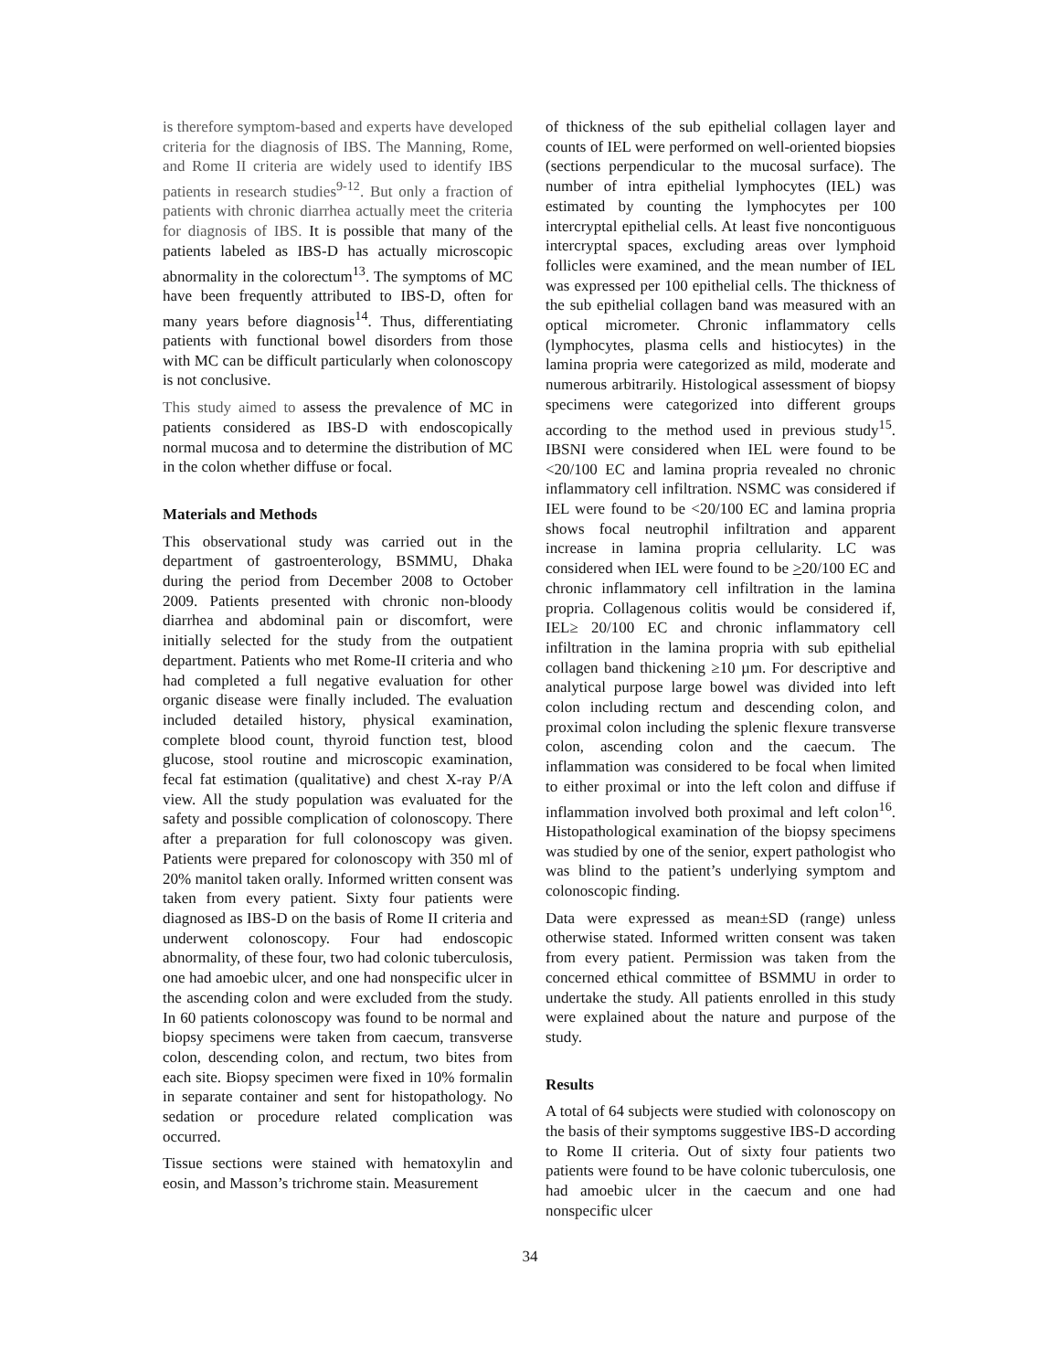is therefore symptom-based and experts have developed criteria for the diagnosis of IBS. The Manning, Rome, and Rome II criteria are widely used to identify IBS patients in research studies<sup>9-12</sup>. But only a fraction of patients with chronic diarrhea actually meet the criteria for diagnosis of IBS. It is possible that many of the patients labeled as IBS-D has actually microscopic abnormality in the colorectum<sup>13</sup>. The symptoms of MC have been frequently attributed to IBS-D, often for many years before diagnosis<sup>14</sup>. Thus, differentiating patients with functional bowel disorders from those with MC can be difficult particularly when colonoscopy is not conclusive.
This study aimed to assess the prevalence of MC in patients considered as IBS-D with endoscopically normal mucosa and to determine the distribution of MC in the colon whether diffuse or focal.
Materials and Methods
This observational study was carried out in the department of gastroenterology, BSMMU, Dhaka during the period from December 2008 to October 2009. Patients presented with chronic non-bloody diarrhea and abdominal pain or discomfort, were initially selected for the study from the outpatient department. Patients who met Rome-II criteria and who had completed a full negative evaluation for other organic disease were finally included. The evaluation included detailed history, physical examination, complete blood count, thyroid function test, blood glucose, stool routine and microscopic examination, fecal fat estimation (qualitative) and chest X-ray P/A view. All the study population was evaluated for the safety and possible complication of colonoscopy. There after a preparation for full colonoscopy was given. Patients were prepared for colonoscopy with 350 ml of 20% manitol taken orally. Informed written consent was taken from every patient. Sixty four patients were diagnosed as IBS-D on the basis of Rome II criteria and underwent colonoscopy. Four had endoscopic abnormality, of these four, two had colonic tuberculosis, one had amoebic ulcer, and one had nonspecific ulcer in the ascending colon and were excluded from the study. In 60 patients colonoscopy was found to be normal and biopsy specimens were taken from caecum, transverse colon, descending colon, and rectum, two bites from each site. Biopsy specimen were fixed in 10% formalin in separate container and sent for histopathology. No sedation or procedure related complication was occurred.
Tissue sections were stained with hematoxylin and eosin, and Masson’s trichrome stain. Measurement
of thickness of the sub epithelial collagen layer and counts of IEL were performed on well-oriented biopsies (sections perpendicular to the mucosal surface). The number of intra epithelial lymphocytes (IEL) was estimated by counting the lymphocytes per 100 intercryptal epithelial cells. At least five noncontiguous intercryptal spaces, excluding areas over lymphoid follicles were examined, and the mean number of IEL was expressed per 100 epithelial cells. The thickness of the sub epithelial collagen band was measured with an optical micrometer. Chronic inflammatory cells (lymphocytes, plasma cells and histiocytes) in the lamina propria were categorized as mild, moderate and numerous arbitrarily. Histological assessment of biopsy specimens were categorized into different groups according to the method used in previous study<sup>15</sup>. IBSNI were considered when IEL were found to be <20/100 EC and lamina propria revealed no chronic inflammatory cell infiltration. NSMC was considered if IEL were found to be <20/100 EC and lamina propria shows focal neutrophil infiltration and apparent increase in lamina propria cellularity. LC was considered when IEL were found to be >20/100 EC and chronic inflammatory cell infiltration in the lamina propria. Collagenous colitis would be considered if, IEL≥ 20/100 EC and chronic inflammatory cell infiltration in the lamina propria with sub epithelial collagen band thickening ≥10 µm. For descriptive and analytical purpose large bowel was divided into left colon including rectum and descending colon, and proximal colon including the splenic flexure transverse colon, ascending colon and the caecum. The inflammation was considered to be focal when limited to either proximal or into the left colon and diffuse if inflammation involved both proximal and left colon<sup>16</sup>. Histopathological examination of the biopsy specimens was studied by one of the senior, expert pathologist who was blind to the patient’s underlying symptom and colonoscopic finding.
Data were expressed as mean±SD (range) unless otherwise stated. Informed written consent was taken from every patient. Permission was taken from the concerned ethical committee of BSMMU in order to undertake the study. All patients enrolled in this study were explained about the nature and purpose of the study.
Results
A total of 64 subjects were studied with colonoscopy on the basis of their symptoms suggestive IBS-D according to Rome II criteria. Out of sixty four patients two patients were found to be have colonic tuberculosis, one had amoebic ulcer in the caecum and one had nonspecific ulcer
34